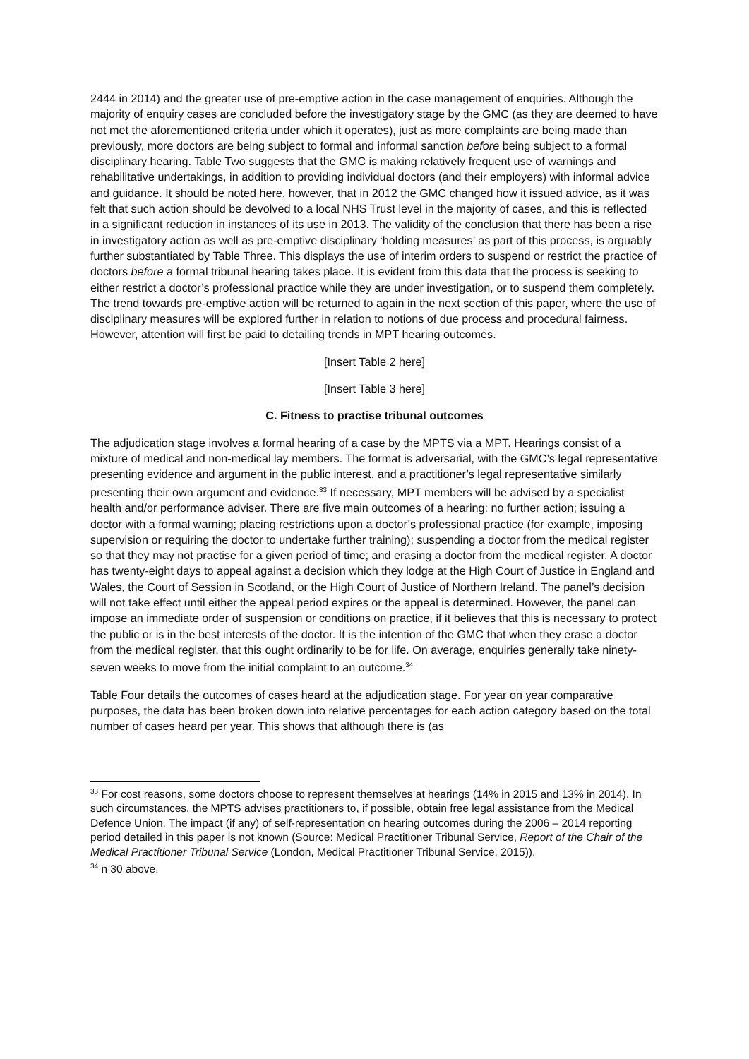2444 in 2014) and the greater use of pre-emptive action in the case management of enquiries. Although the majority of enquiry cases are concluded before the investigatory stage by the GMC (as they are deemed to have not met the aforementioned criteria under which it operates), just as more complaints are being made than previously, more doctors are being subject to formal and informal sanction before being subject to a formal disciplinary hearing. Table Two suggests that the GMC is making relatively frequent use of warnings and rehabilitative undertakings, in addition to providing individual doctors (and their employers) with informal advice and guidance. It should be noted here, however, that in 2012 the GMC changed how it issued advice, as it was felt that such action should be devolved to a local NHS Trust level in the majority of cases, and this is reflected in a significant reduction in instances of its use in 2013. The validity of the conclusion that there has been a rise in investigatory action as well as pre-emptive disciplinary ‘holding measures’ as part of this process, is arguably further substantiated by Table Three. This displays the use of interim orders to suspend or restrict the practice of doctors before a formal tribunal hearing takes place. It is evident from this data that the process is seeking to either restrict a doctor’s professional practice while they are under investigation, or to suspend them completely. The trend towards pre-emptive action will be returned to again in the next section of this paper, where the use of disciplinary measures will be explored further in relation to notions of due process and procedural fairness. However, attention will first be paid to detailing trends in MPT hearing outcomes.
[Insert Table 2 here]
[Insert Table 3 here]
C. Fitness to practise tribunal outcomes
The adjudication stage involves a formal hearing of a case by the MPTS via a MPT. Hearings consist of a mixture of medical and non-medical lay members. The format is adversarial, with the GMC’s legal representative presenting evidence and argument in the public interest, and a practitioner’s legal representative similarly presenting their own argument and evidence.<sup>33</sup> If necessary, MPT members will be advised by a specialist health and/or performance adviser. There are five main outcomes of a hearing: no further action; issuing a doctor with a formal warning; placing restrictions upon a doctor’s professional practice (for example, imposing supervision or requiring the doctor to undertake further training); suspending a doctor from the medical register so that they may not practise for a given period of time; and erasing a doctor from the medical register. A doctor has twenty-eight days to appeal against a decision which they lodge at the High Court of Justice in England and Wales, the Court of Session in Scotland, or the High Court of Justice of Northern Ireland. The panel’s decision will not take effect until either the appeal period expires or the appeal is determined. However, the panel can impose an immediate order of suspension or conditions on practice, if it believes that this is necessary to protect the public or is in the best interests of the doctor. It is the intention of the GMC that when they erase a doctor from the medical register, that this ought ordinarily to be for life. On average, enquiries generally take ninety-seven weeks to move from the initial complaint to an outcome.<sup>34</sup>
Table Four details the outcomes of cases heard at the adjudication stage. For year on year comparative purposes, the data has been broken down into relative percentages for each action category based on the total number of cases heard per year. This shows that although there is (as
<sup>33</sup> For cost reasons, some doctors choose to represent themselves at hearings (14% in 2015 and 13% in 2014). In such circumstances, the MPTS advises practitioners to, if possible, obtain free legal assistance from the Medical Defence Union. The impact (if any) of self-representation on hearing outcomes during the 2006 – 2014 reporting period detailed in this paper is not known (Source: Medical Practitioner Tribunal Service, Report of the Chair of the Medical Practitioner Tribunal Service (London, Medical Practitioner Tribunal Service, 2015)).
<sup>34</sup> n 30 above.